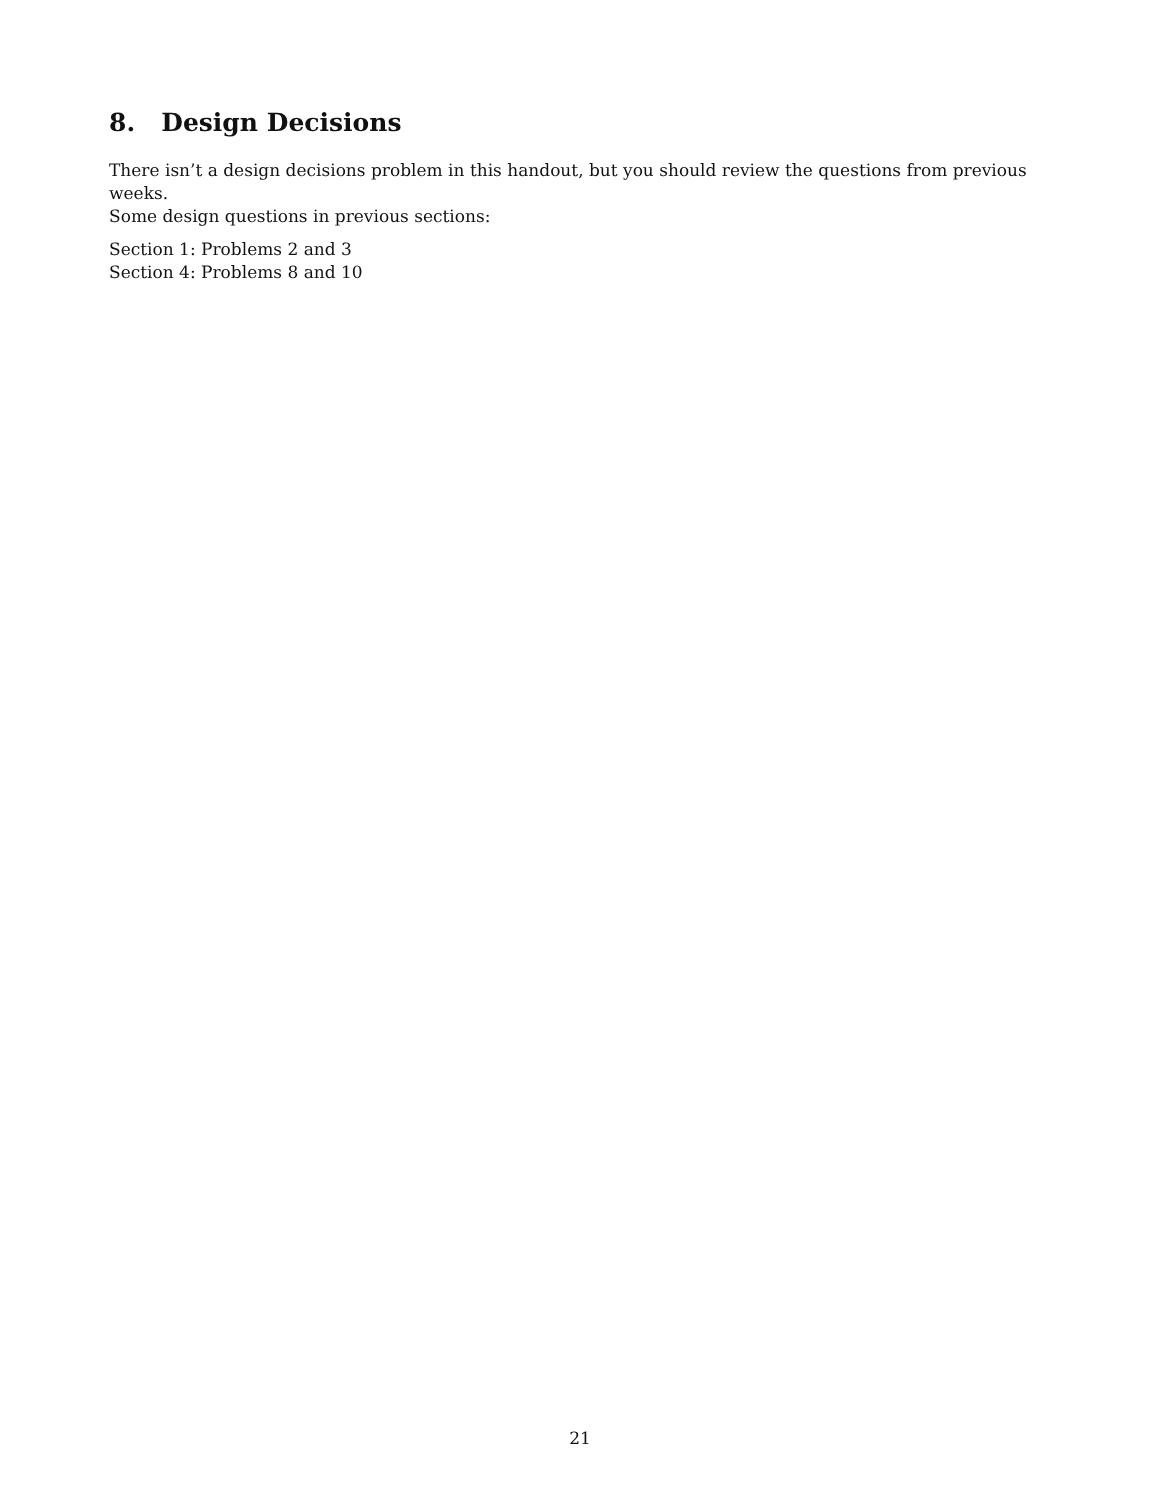8. Design Decisions
There isn’t a design decisions problem in this handout, but you should review the questions from previous weeks.
Some design questions in previous sections:
Section 1: Problems 2 and 3
Section 4: Problems 8 and 10
21